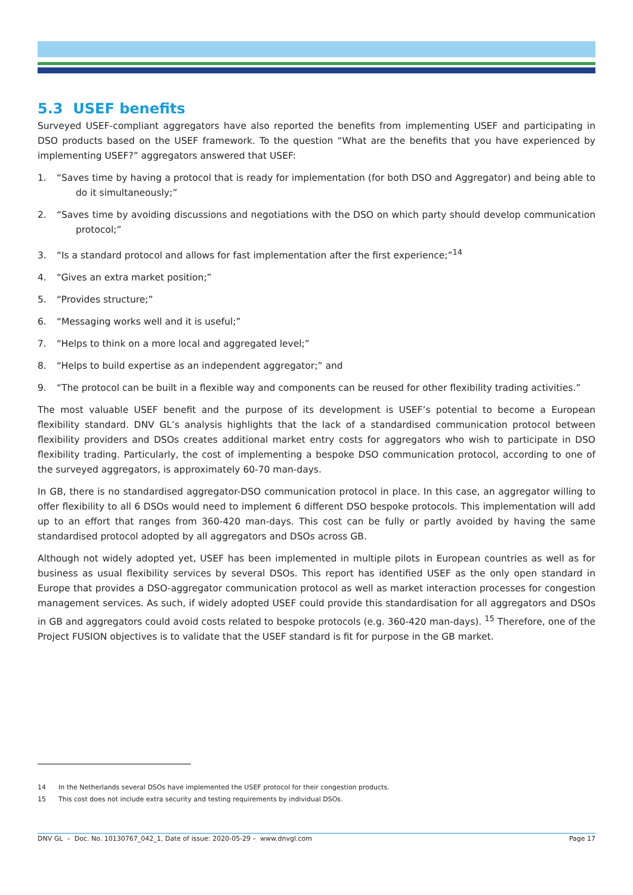5.3 USEF benefits
Surveyed USEF-compliant aggregators have also reported the benefits from implementing USEF and participating in DSO products based on the USEF framework. To the question “What are the benefits that you have experienced by implementing USEF?” aggregators answered that USEF:
1. “Saves time by having a protocol that is ready for implementation (for both DSO and Aggregator) and being able to do it simultaneously;”
2. “Saves time by avoiding discussions and negotiations with the DSO on which party should develop communication protocol;”
3. “Is a standard protocol and allows for fast implementation after the first experience;”<sup>14</sup>
4. “Gives an extra market position;”
5. “Provides structure;”
6. “Messaging works well and it is useful;”
7. “Helps to think on a more local and aggregated level;”
8. “Helps to build expertise as an independent aggregator;” and
9. “The protocol can be built in a flexible way and components can be reused for other flexibility trading activities.”
The most valuable USEF benefit and the purpose of its development is USEF’s potential to become a European flexibility standard. DNV GL’s analysis highlights that the lack of a standardised communication protocol between flexibility providers and DSOs creates additional market entry costs for aggregators who wish to participate in DSO flexibility trading. Particularly, the cost of implementing a bespoke DSO communication protocol, according to one of the surveyed aggregators, is approximately 60-70 man-days.
In GB, there is no standardised aggregator-DSO communication protocol in place. In this case, an aggregator willing to offer flexibility to all 6 DSOs would need to implement 6 different DSO bespoke protocols. This implementation will add up to an effort that ranges from 360-420 man-days. This cost can be fully or partly avoided by having the same standardised protocol adopted by all aggregators and DSOs across GB.
Although not widely adopted yet, USEF has been implemented in multiple pilots in European countries as well as for business as usual flexibility services by several DSOs. This report has identified USEF as the only open standard in Europe that provides a DSO-aggregator communication protocol as well as market interaction processes for congestion management services. As such, if widely adopted USEF could provide this standardisation for all aggregators and DSOs in GB and aggregators could avoid costs related to bespoke protocols (e.g. 360-420 man-days). <sup>15</sup> Therefore, one of the Project FUSION objectives is to validate that the USEF standard is fit for purpose in the GB market.
14 In the Netherlands several DSOs have implemented the USEF protocol for their congestion products.
15 This cost does not include extra security and testing requirements by individual DSOs.
DNV GL – Doc. No. 10130767_042_1, Date of issue: 2020-05-29 – www.dnvgl.com Page 17